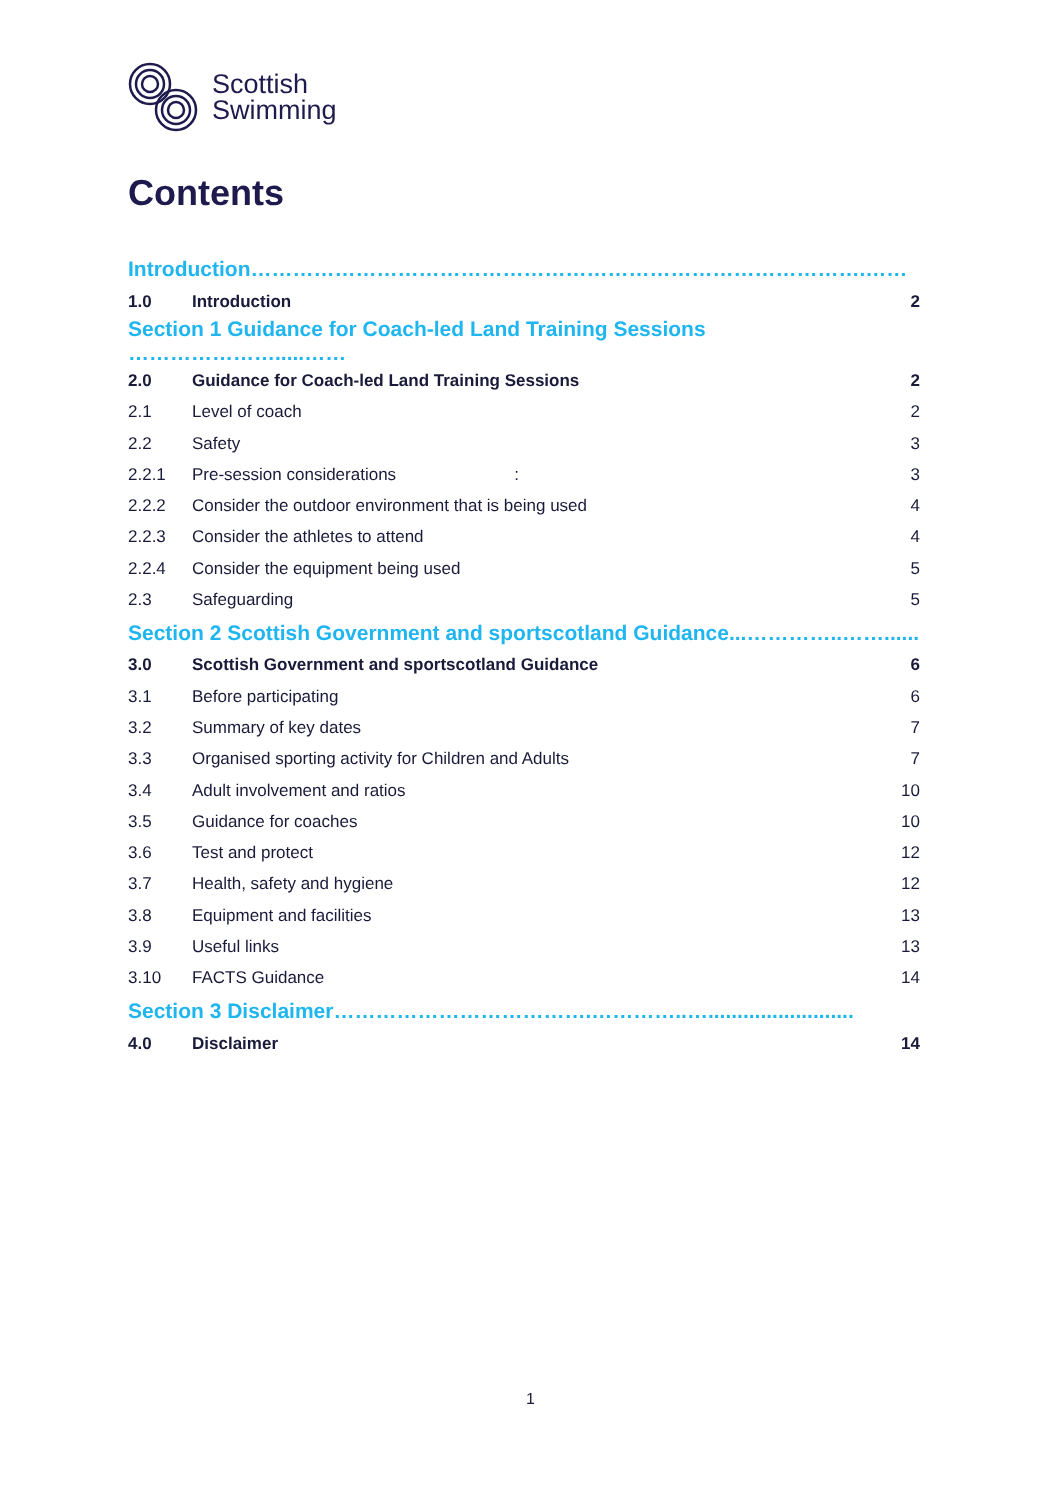Scottish
Swimming
Contents
| Introduction…………………………………………………………………………….…… | | |
| 1.0 | Introduction | 2 |
| Section 1 Guidance for Coach-led Land Training Sessions ………………….....…… | | |
| 2.0 | Guidance for Coach-led Land Training Sessions | 2 |
| 2.1 | Level of coach | 2 |
| 2.2 | Safety | 3 |
| 2.2.1 | Pre-session considerations : | 3 |
| 2.2.2 | Consider the outdoor environment that is being used | 4 |
| 2.2.3 | Consider the athletes to attend | 4 |
| 2.2.4 | Consider the equipment being used | 5 |
| 2.3 | Safeguarding | 5 |
| Section 2 Scottish Government and sportscotland Guidance...…………..……...... | | |
| 3.0 | Scottish Government and sportscotland Guidance | 6 |
| 3.1 | Before participating | 6 |
| 3.2 | Summary of key dates | 7 |
| 3.3 | Organised sporting activity for Children and Adults | 7 |
| 3.4 | Adult involvement and ratios | 10 |
| 3.5 | Guidance for coaches | 10 |
| 3.6 | Test and protect | 12 |
| 3.7 | Health, safety and hygiene | 12 |
| 3.8 | Equipment and facilities | 13 |
| 3.9 | Useful links | 13 |
| 3.10 | FACTS Guidance | 14 |
| Section 3 Disclaimer……………………………….…………..…......................... | | |
| 4.0 | Disclaimer | 14 |
1